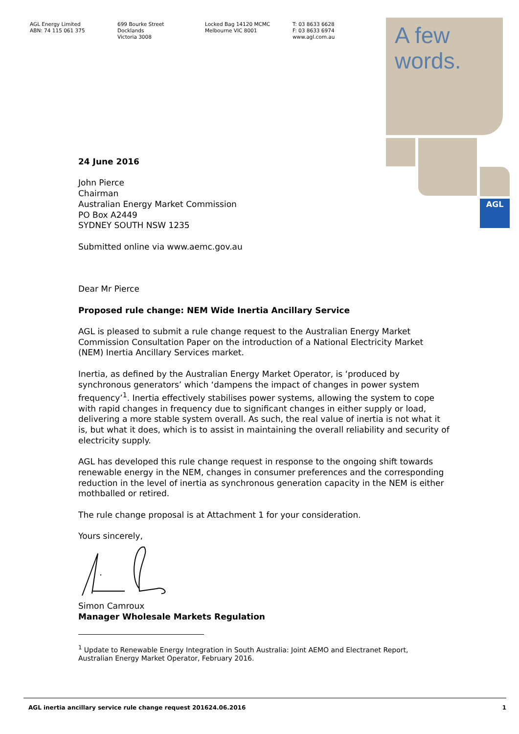AGL Energy Limited
ABN: 74 115 061 375
699 Bourke Street
Docklands
Victoria 3008
Locked Bag 14120 MCMC
Melbourne VIC 8001
T: 03 8633 6628
F: 03 8633 6974
www.agl.com.au
A few words.
AGL
24 June 2016
John Pierce
Chairman
Australian Energy Market Commission
PO Box A2449
SYDNEY SOUTH NSW 1235
Submitted online via www.aemc.gov.au
Dear Mr Pierce
Proposed rule change: NEM Wide Inertia Ancillary Service
AGL is pleased to submit a rule change request to the Australian Energy Market Commission Consultation Paper on the introduction of a National Electricity Market (NEM) Inertia Ancillary Services market.
Inertia, as defined by the Australian Energy Market Operator, is ‘produced by synchronous generators’ which ‘dampens the impact of changes in power system frequency’<sup>1</sup>. Inertia effectively stabilises power systems, allowing the system to cope with rapid changes in frequency due to significant changes in either supply or load, delivering a more stable system overall. As such, the real value of inertia is not what it is, but what it does, which is to assist in maintaining the overall reliability and security of electricity supply.
AGL has developed this rule change request in response to the ongoing shift towards renewable energy in the NEM, changes in consumer preferences and the corresponding reduction in the level of inertia as synchronous generation capacity in the NEM is either mothballed or retired.
The rule change proposal is at Attachment 1 for your consideration.
Yours sincerely,
Simon Camroux
Manager Wholesale Markets Regulation
<sup>1</sup> Update to Renewable Energy Integration in South Australia: Joint AEMO and Electranet Report,
Australian Energy Market Operator, February 2016.
AGL inertia ancillary service rule change request 201624.06.2016 1